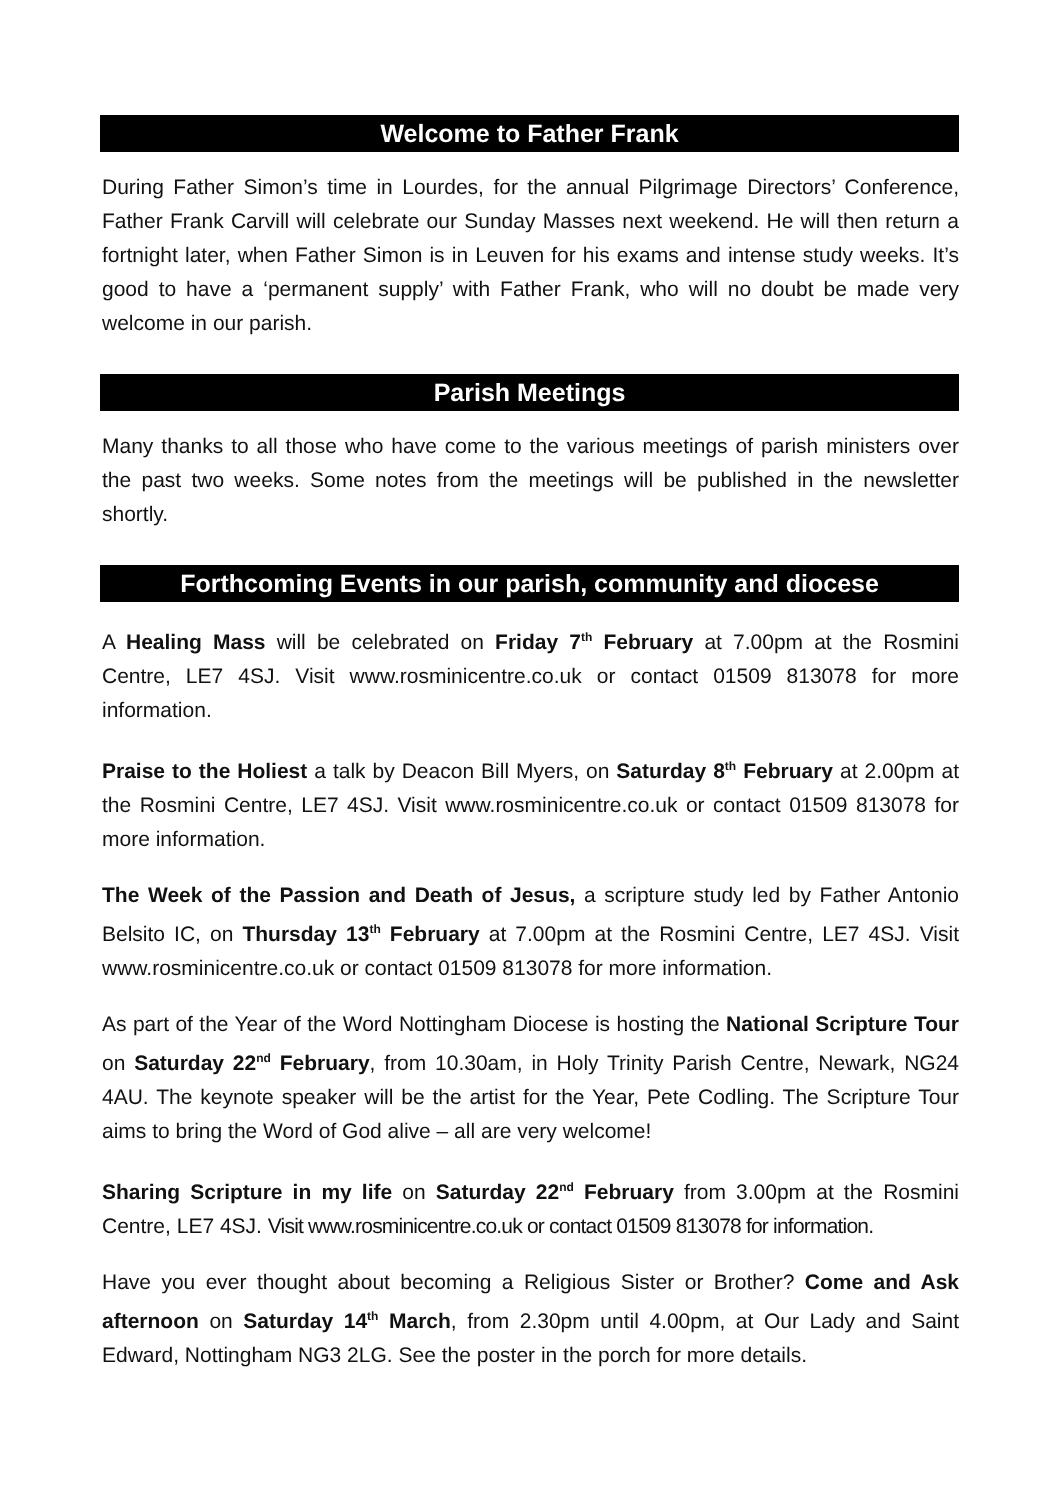Welcome to Father Frank
During Father Simon’s time in Lourdes, for the annual Pilgrimage Directors’ Conference, Father Frank Carvill will celebrate our Sunday Masses next weekend. He will then return a fortnight later, when Father Simon is in Leuven for his exams and intense study weeks. It’s good to have a ‘permanent supply’ with Father Frank, who will no doubt be made very welcome in our parish.
Parish Meetings
Many thanks to all those who have come to the various meetings of parish ministers over the past two weeks. Some notes from the meetings will be published in the newsletter shortly.
Forthcoming Events in our parish, community and diocese
A Healing Mass will be celebrated on Friday 7<sup>th</sup> February at 7.00pm at the Rosmini Centre, LE7 4SJ. Visit www.rosminicentre.co.uk or contact 01509 813078 for more information.
Praise to the Holiest a talk by Deacon Bill Myers, on Saturday 8<sup>th</sup> February at 2.00pm at the Rosmini Centre, LE7 4SJ. Visit www.rosminicentre.co.uk or contact 01509 813078 for more information.
The Week of the Passion and Death of Jesus, a scripture study led by Father Antonio Belsito IC, on Thursday 13<sup>th</sup> February at 7.00pm at the Rosmini Centre, LE7 4SJ. Visit www.rosminicentre.co.uk or contact 01509 813078 for more information.
As part of the Year of the Word Nottingham Diocese is hosting the National Scripture Tour on Saturday 22<sup>nd</sup> February, from 10.30am, in Holy Trinity Parish Centre, Newark, NG24 4AU. The keynote speaker will be the artist for the Year, Pete Codling. The Scripture Tour aims to bring the Word of God alive – all are very welcome!
Sharing Scripture in my life on Saturday 22<sup>nd</sup> February from 3.00pm at the Rosmini Centre, LE7 4SJ. Visit www.rosminicentre.co.uk or contact 01509 813078 for information.
Have you ever thought about becoming a Religious Sister or Brother? Come and Ask afternoon on Saturday 14<sup>th</sup> March, from 2.30pm until 4.00pm, at Our Lady and Saint Edward, Nottingham NG3 2LG. See the poster in the porch for more details.